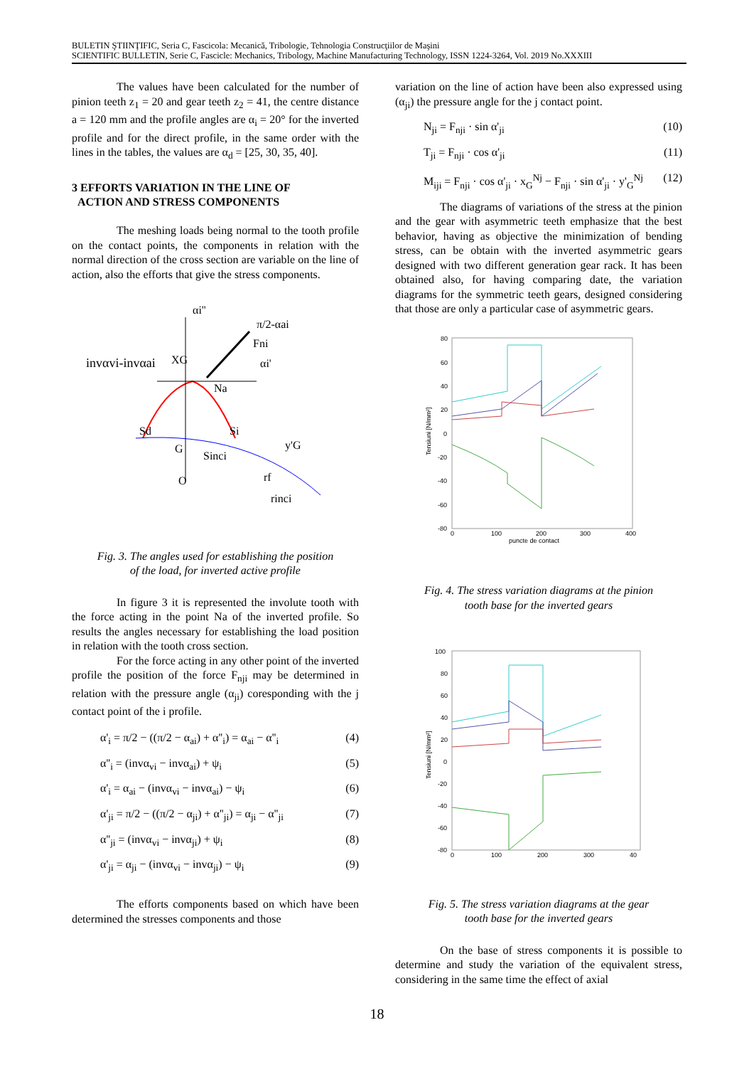BULETIN ŞTIINŢIFIC, Seria C, Fascicola: Mecanică, Tribologie, Tehnologia Construcţiilor de Maşini
SCIENTIFIC BULLETIN, Serie C, Fascicle: Mechanics, Tribology, Machine Manufacturing Technology, ISSN 1224-3264, Vol. 2019 No.XXXIII
The values have been calculated for the number of pinion teeth z<sub>1</sub> = 20 and gear teeth z<sub>2</sub> = 41, the centre distance a = 120 mm and the profile angles are α<sub>i</sub> = 20° for the inverted profile and for the direct profile, in the same order with the lines in the tables, the values are α<sub>d</sub> = [25, 30, 35, 40].
3 EFFORTS VARIATION IN THE LINE OF
ACTION AND STRESS COMPONENTS
The meshing loads being normal to the tooth profile on the contact points, the components in relation with the normal direction of the cross section are variable on the line of action, also the efforts that give the stress components.
invαvi-invαai
αi''
π/2-αai
Fni
Na
G
Sinci
Sd
Si
y'G
O
XG
αi'
rf
rinci
Fig. 3. The angles used for establishing the position
of the load, for inverted active profile
In figure 3 it is represented the involute tooth with the force acting in the point Na of the inverted profile. So results the angles necessary for establishing the load position in relation with the tooth cross section.
For the force acting in any other point of the inverted profile the position of the force F<sub>nji</sub> may be determined in relation with the pressure angle (α<sub>ji</sub>) coresponding with the j contact point of the i profile.
α'<sub>i</sub> = π/2 − ((π/2 − α<sub>ai</sub>) + α''<sub>i</sub>) = α<sub>ai</sub> − α''<sub>i</sub> (4)
α''<sub>i</sub> = (invα<sub>vi</sub> − invα<sub>ai</sub>) + ψ<sub>i</sub> (5)
α'<sub>i</sub> = α<sub>ai</sub> − (invα<sub>vi</sub> − invα<sub>ai</sub>) − ψ<sub>i</sub> (6)
α'<sub>ji</sub> = π/2 − ((π/2 − α<sub>ji</sub>) + α''<sub>ji</sub>) = α<sub>ji</sub> − α''<sub>ji</sub> (7)
α''<sub>ji</sub> = (invα<sub>vi</sub> − invα<sub>ji</sub>) + ψ<sub>i</sub> (8)
α'<sub>ji</sub> = α<sub>ji</sub> − (invα<sub>vi</sub> − invα<sub>ji</sub>) − ψ<sub>i</sub> (9)
The efforts components based on which have been determined the stresses components and those
variation on the line of action have been also expressed using (α<sub>ji</sub>) the pressure angle for the j contact point.
N<sub>ji</sub> = F<sub>nji</sub> · sin α'<sub>ji</sub> (10)
T<sub>ji</sub> = F<sub>nji</sub> · cos α'<sub>ji</sub> (11)
M<sub>iji</sub> = F<sub>nji</sub> · cos α'<sub>ji</sub> · x<sub>G</sub><sup>Nj</sup> − F<sub>nji</sub> · sin α'<sub>ji</sub> · y'<sub>G</sub><sup>Nj</sup> (12)
The diagrams of variations of the stress at the pinion and the gear with asymmetric teeth emphasize that the best behavior, having as objective the minimization of bending stress, can be obtain with the inverted asymmetric gears designed with two different generation gear rack. It has been obtained also, for having comparing date, the variation diagrams for the symmetric teeth gears, designed considering that those are only a particular case of asymmetric gears.
80
60
40
20
0
-20
-40
-60
-80
0
100
200
300
400
puncte de contact
Tensiuni [N/mm²]
Fig. 4. The stress variation diagrams at the pinion
tooth base for the inverted gears
100
80
60
40
20
0
-20
-40
-60
-80
0
100
200
300
40
Tensiuni [N/mm²]
Fig. 5. The stress variation diagrams at the gear
tooth base for the inverted gears
On the base of stress components it is possible to determine and study the variation of the equivalent stress, considering in the same time the effect of axial
18